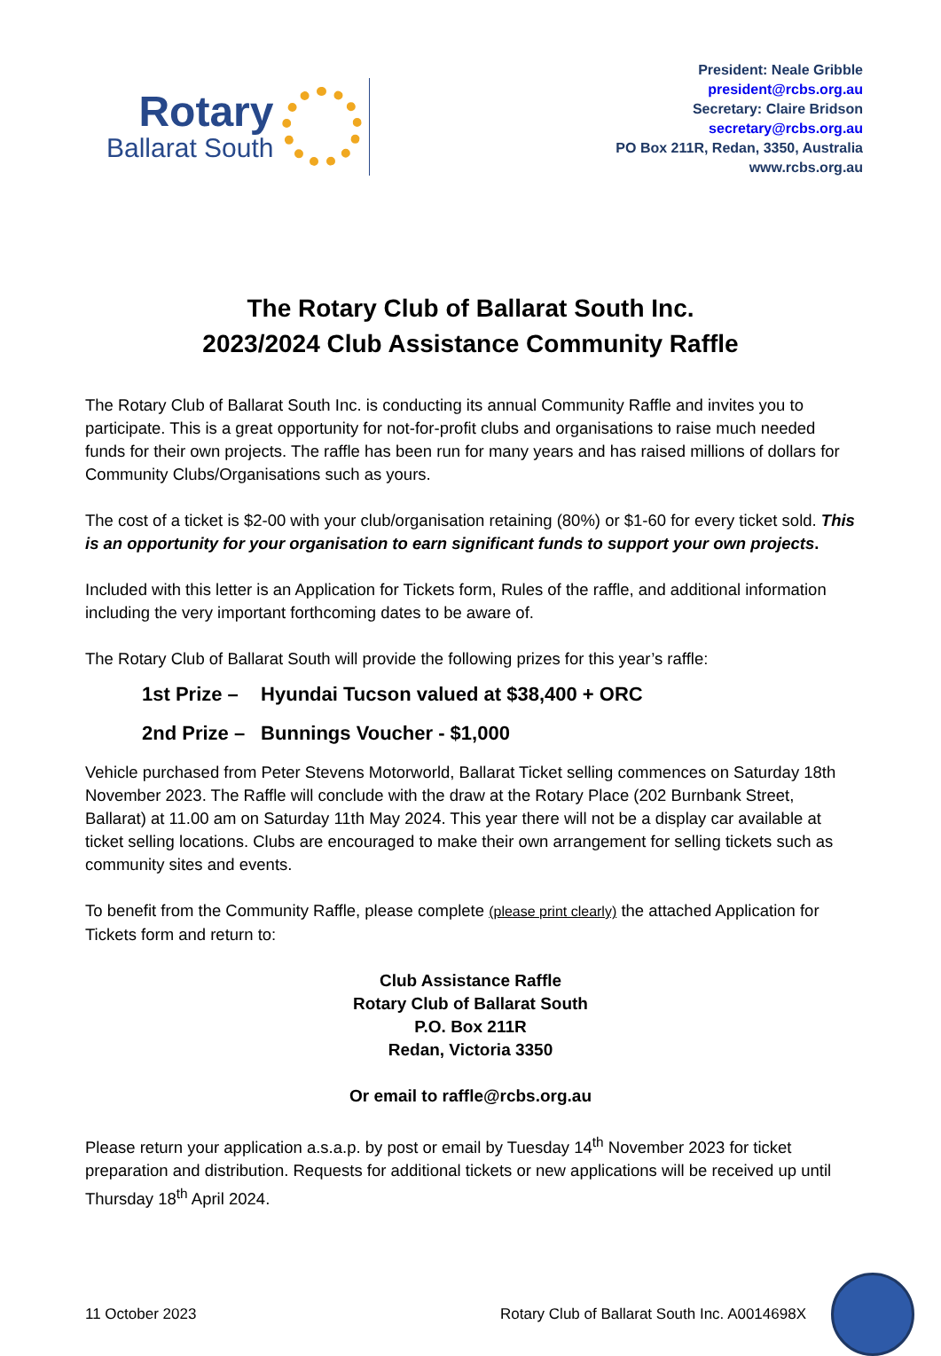Rotary
Ballarat South
President: Neale Gribble
president@rcbs.org.au
Secretary: Claire Bridson
secretary@rcbs.org.au
PO Box 211R, Redan, 3350, Australia
www.rcbs.org.au
The Rotary Club of Ballarat South Inc.
2023/2024 Club Assistance Community Raffle
The Rotary Club of Ballarat South Inc. is conducting its annual Community Raffle and invites you to participate. This is a great opportunity for not-for-profit clubs and organisations to raise much needed funds for their own projects. The raffle has been run for many years and has raised millions of dollars for Community Clubs/Organisations such as yours.
The cost of a ticket is $2-00 with your club/organisation retaining (80%) or $1-60 for every ticket sold. This is an opportunity for your organisation to earn significant funds to support your own projects.
Included with this letter is an Application for Tickets form, Rules of the raffle, and additional information including the very important forthcoming dates to be aware of.
The Rotary Club of Ballarat South will provide the following prizes for this year’s raffle:
1st Prize – Hyundai Tucson valued at $38,400 + ORC
2nd Prize – Bunnings Voucher - $1,000
Vehicle purchased from Peter Stevens Motorworld, Ballarat Ticket selling commences on Saturday 18th November 2023. The Raffle will conclude with the draw at the Rotary Place (202 Burnbank Street, Ballarat) at 11.00 am on Saturday 11th May 2024. This year there will not be a display car available at ticket selling locations. Clubs are encouraged to make their own arrangement for selling tickets such as community sites and events.
To benefit from the Community Raffle, please complete (please print clearly) the attached Application for Tickets form and return to:
Club Assistance Raffle
Rotary Club of Ballarat South
P.O. Box 211R
Redan, Victoria 3350
Or email to raffle@rcbs.org.au
Please return your application a.s.a.p. by post or email by Tuesday 14<sup>th</sup> November 2023 for ticket preparation and distribution. Requests for additional tickets or new applications will be received up until Thursday 18<sup>th</sup> April 2024.
11 October 2023
Rotary Club of Ballarat South Inc. A0014698X